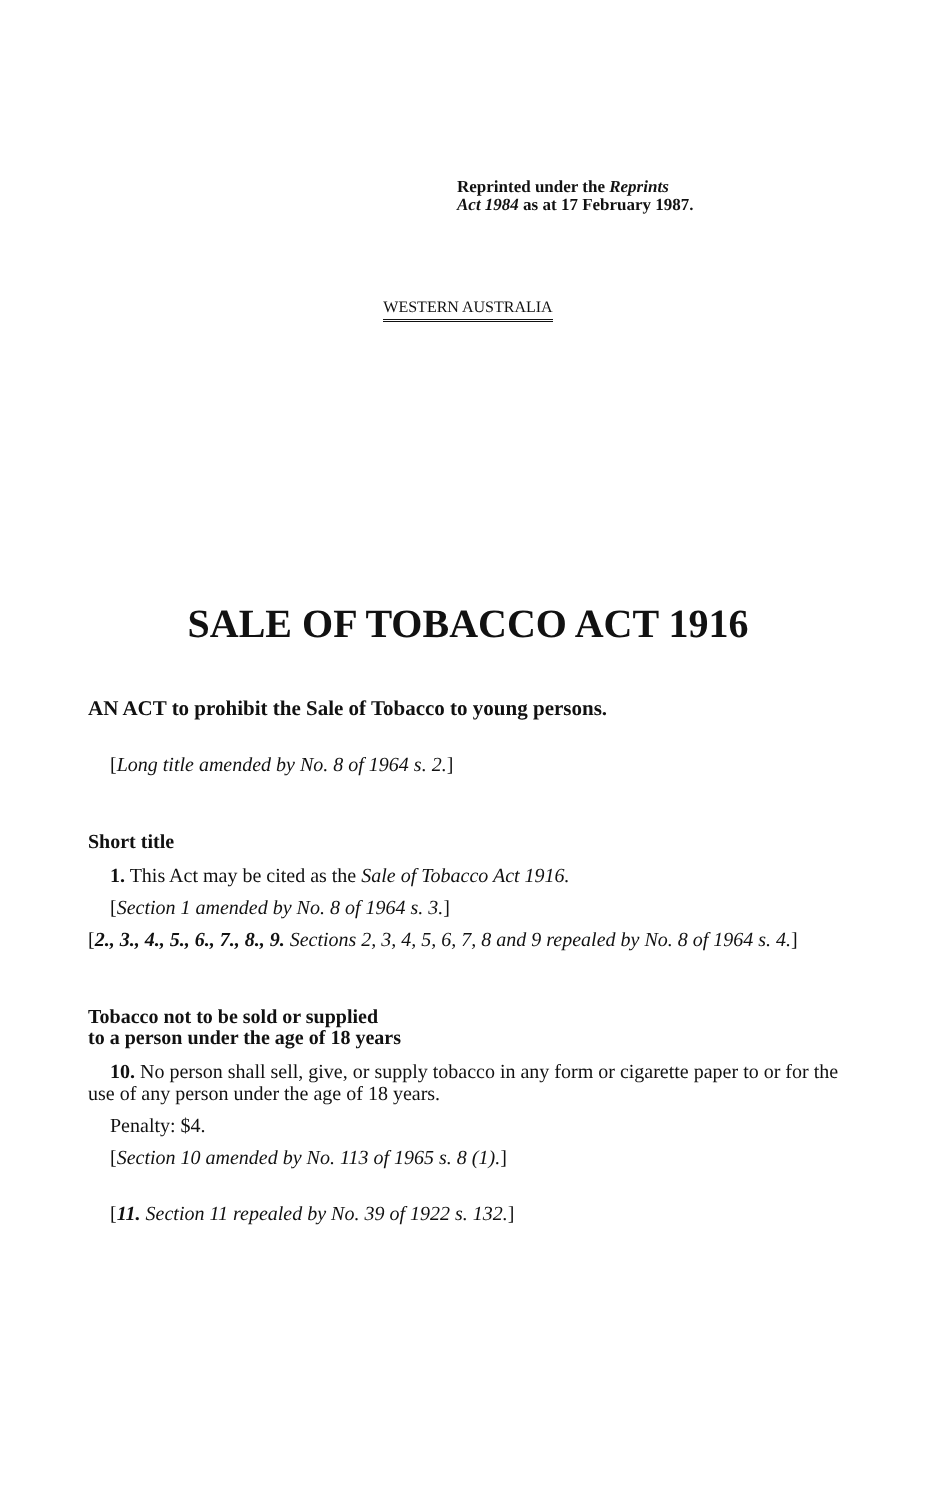Reprinted under the Reprints
Act 1984 as at 17 February 1987.
WESTERN AUSTRALIA
SALE OF TOBACCO ACT 1916
AN ACT to prohibit the Sale of Tobacco to young persons.
[Long title amended by No. 8 of 1964 s. 2.]
Short title
1. This Act may be cited as the Sale of Tobacco Act 1916.
[Section 1 amended by No. 8 of 1964 s. 3.]
[2., 3., 4., 5., 6., 7., 8., 9. Sections 2, 3, 4, 5, 6, 7, 8 and 9 repealed by No. 8 of 1964 s. 4.]
Tobacco not to be sold or supplied
to a person under the age of 18 years
10. No person shall sell, give, or supply tobacco in any form or cigarette paper to or for the use of any person under the age of 18 years.
Penalty: $4.
[Section 10 amended by No. 113 of 1965 s. 8 (1).]
[11. Section 11 repealed by No. 39 of 1922 s. 132.]